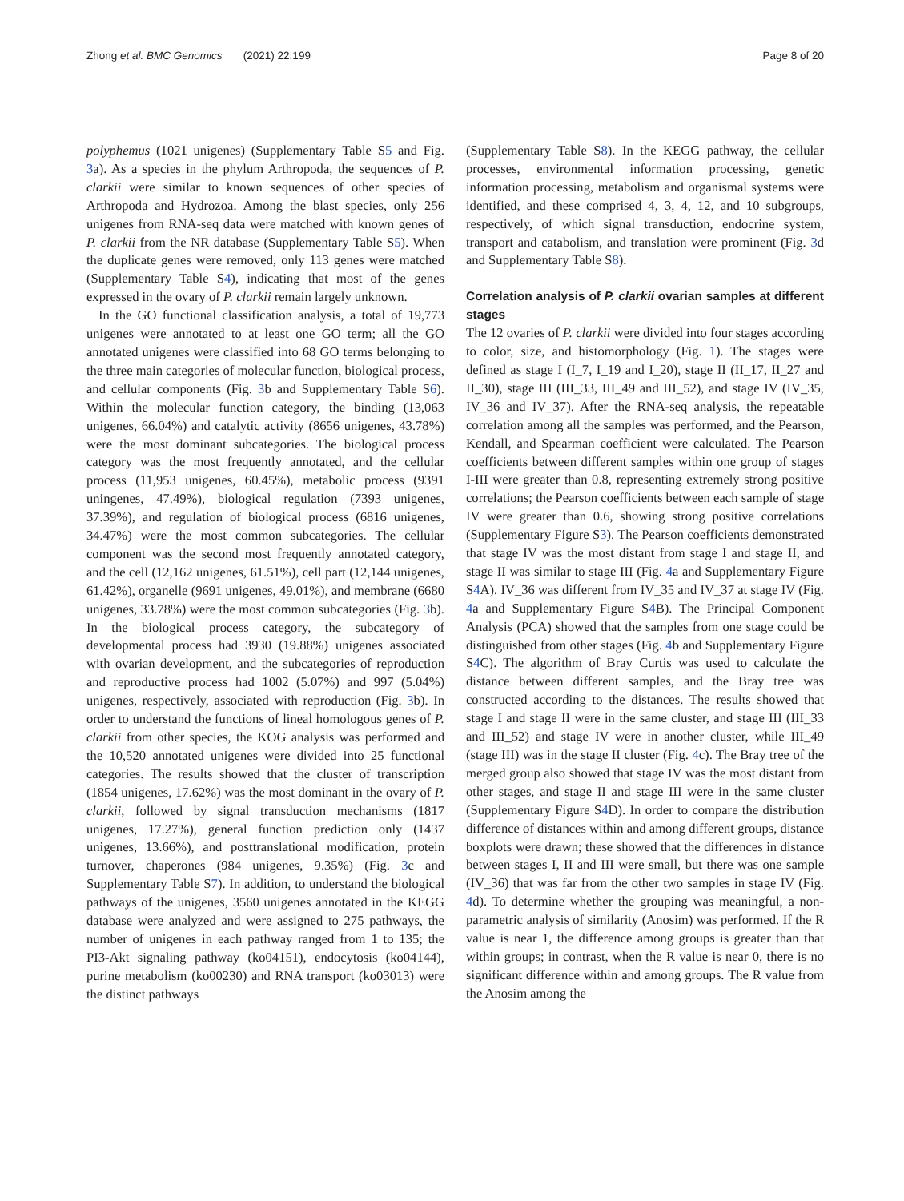Zhong et al. BMC Genomics (2021) 22:199 Page 8 of 20
polyphemus (1021 unigenes) (Supplementary Table S5 and Fig. 3a). As a species in the phylum Arthropoda, the sequences of P. clarkii were similar to known sequences of other species of Arthropoda and Hydrozoa. Among the blast species, only 256 unigenes from RNA-seq data were matched with known genes of P. clarkii from the NR database (Supplementary Table S5). When the duplicate genes were removed, only 113 genes were matched (Supplementary Table S4), indicating that most of the genes expressed in the ovary of P. clarkii remain largely unknown.
In the GO functional classification analysis, a total of 19,773 unigenes were annotated to at least one GO term; all the GO annotated unigenes were classified into 68 GO terms belonging to the three main categories of molecular function, biological process, and cellular components (Fig. 3b and Supplementary Table S6). Within the molecular function category, the binding (13,063 unigenes, 66.04%) and catalytic activity (8656 unigenes, 43.78%) were the most dominant subcategories. The biological process category was the most frequently annotated, and the cellular process (11,953 unigenes, 60.45%), metabolic process (9391 uningenes, 47.49%), biological regulation (7393 unigenes, 37.39%), and regulation of biological process (6816 unigenes, 34.47%) were the most common subcategories. The cellular component was the second most frequently annotated category, and the cell (12,162 unigenes, 61.51%), cell part (12,144 unigenes, 61.42%), organelle (9691 unigenes, 49.01%), and membrane (6680 unigenes, 33.78%) were the most common subcategories (Fig. 3b). In the biological process category, the subcategory of developmental process had 3930 (19.88%) unigenes associated with ovarian development, and the subcategories of reproduction and reproductive process had 1002 (5.07%) and 997 (5.04%) unigenes, respectively, associated with reproduction (Fig. 3b). In order to understand the functions of lineal homologous genes of P. clarkii from other species, the KOG analysis was performed and the 10,520 annotated unigenes were divided into 25 functional categories. The results showed that the cluster of transcription (1854 unigenes, 17.62%) was the most dominant in the ovary of P. clarkii, followed by signal transduction mechanisms (1817 unigenes, 17.27%), general function prediction only (1437 unigenes, 13.66%), and posttranslational modification, protein turnover, chaperones (984 unigenes, 9.35%) (Fig. 3c and Supplementary Table S7). In addition, to understand the biological pathways of the unigenes, 3560 unigenes annotated in the KEGG database were analyzed and were assigned to 275 pathways, the number of unigenes in each pathway ranged from 1 to 135; the PI3-Akt signaling pathway (ko04151), endocytosis (ko04144), purine metabolism (ko00230) and RNA transport (ko03013) were the distinct pathways
(Supplementary Table S8). In the KEGG pathway, the cellular processes, environmental information processing, genetic information processing, metabolism and organismal systems were identified, and these comprised 4, 3, 4, 12, and 10 subgroups, respectively, of which signal transduction, endocrine system, transport and catabolism, and translation were prominent (Fig. 3d and Supplementary Table S8).
Correlation analysis of P. clarkii ovarian samples at different stages
The 12 ovaries of P. clarkii were divided into four stages according to color, size, and histomorphology (Fig. 1). The stages were defined as stage I (I_7, I_19 and I_20), stage II (II_17, II_27 and II_30), stage III (III_33, III_49 and III_52), and stage IV (IV_35, IV_36 and IV_37). After the RNA-seq analysis, the repeatable correlation among all the samples was performed, and the Pearson, Kendall, and Spearman coefficient were calculated. The Pearson coefficients between different samples within one group of stages I-III were greater than 0.8, representing extremely strong positive correlations; the Pearson coefficients between each sample of stage IV were greater than 0.6, showing strong positive correlations (Supplementary Figure S3). The Pearson coefficients demonstrated that stage IV was the most distant from stage I and stage II, and stage II was similar to stage III (Fig. 4a and Supplementary Figure S4 A). IV_36 was different from IV_35 and IV_37 at stage IV (Fig. 4a and Supplementary Figure S4 B). The Principal Component Analysis (PCA) showed that the samples from one stage could be distinguished from other stages (Fig. 4b and Supplementary Figure S4 C). The algorithm of Bray Curtis was used to calculate the distance between different samples, and the Bray tree was constructed according to the distances. The results showed that stage I and stage II were in the same cluster, and stage III (III_33 and III_52) and stage IV were in another cluster, while III_49 (stage III) was in the stage II cluster (Fig. 4c). The Bray tree of the merged group also showed that stage IV was the most distant from other stages, and stage II and stage III were in the same cluster (Supplementary Figure S4 D). In order to compare the distribution difference of distances within and among different groups, distance boxplots were drawn; these showed that the differences in distance between stages I, II and III were small, but there was one sample (IV_36) that was far from the other two samples in stage IV (Fig. 4d). To determine whether the grouping was meaningful, a non-parametric analysis of similarity (Anosim) was performed. If the R value is near 1, the difference among groups is greater than that within groups; in contrast, when the R value is near 0, there is no significant difference within and among groups. The R value from the Anosim among the